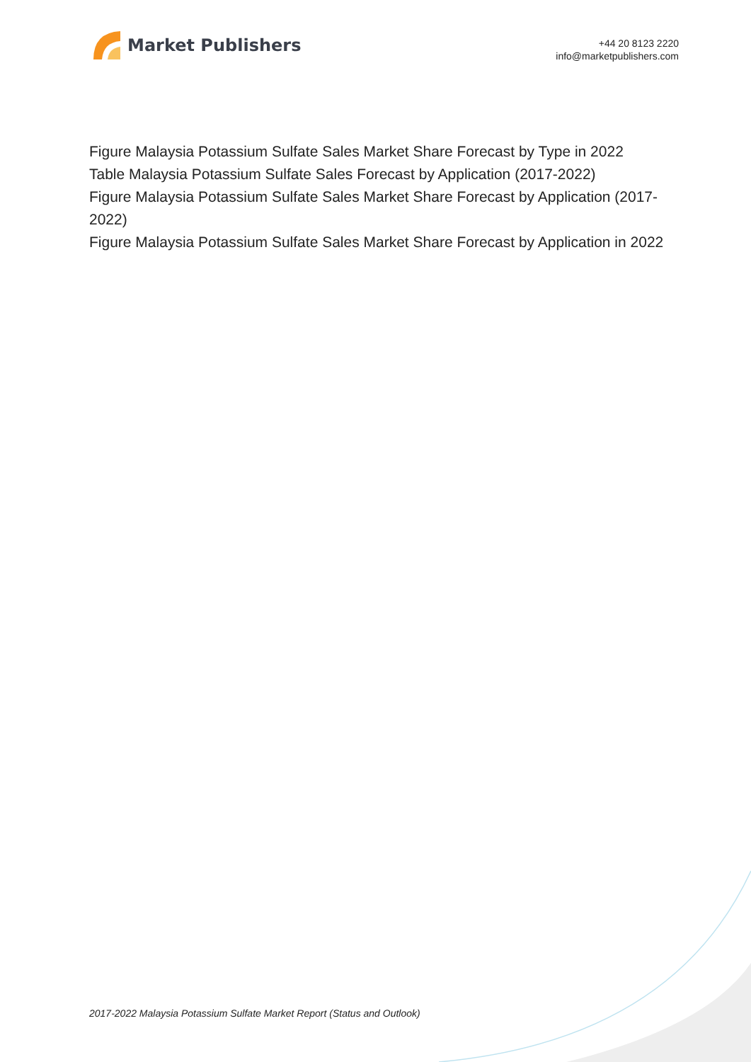Market Publishers
+44 20 8123 2220
info@marketpublishers.com
Figure Malaysia Potassium Sulfate Sales Market Share Forecast by Type in 2022
Table Malaysia Potassium Sulfate Sales Forecast by Application (2017-2022)
Figure Malaysia Potassium Sulfate Sales Market Share Forecast by Application (2017-2022)
Figure Malaysia Potassium Sulfate Sales Market Share Forecast by Application in 2022
2017-2022 Malaysia Potassium Sulfate Market Report (Status and Outlook)